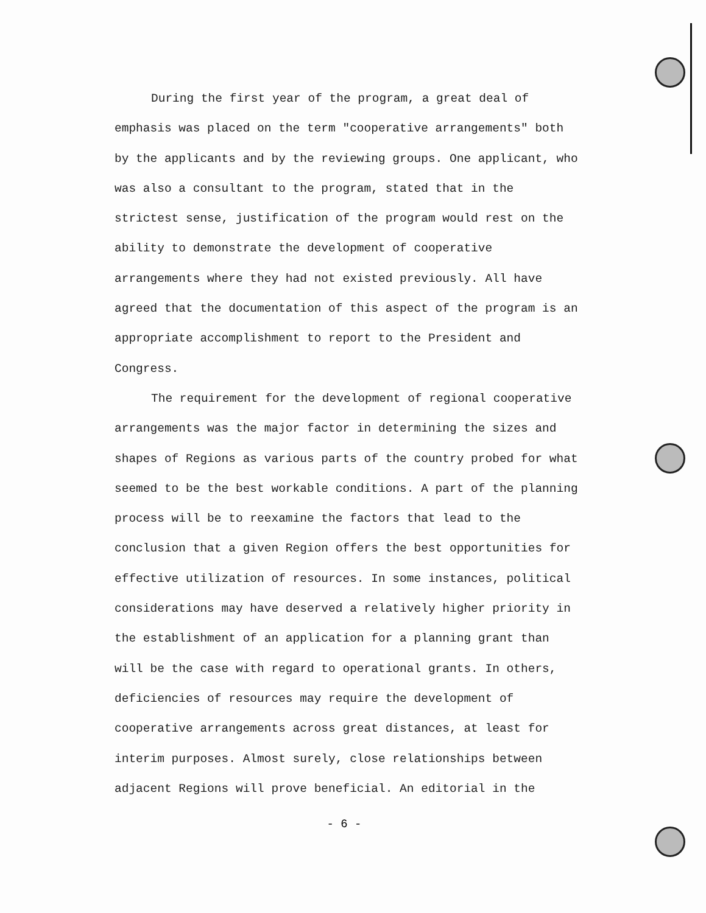During the first year of the program, a great deal of emphasis was placed on the term "cooperative arrangements" both by the applicants and by the reviewing groups. One applicant, who was also a consultant to the program, stated that in the strictest sense, justification of the program would rest on the ability to demonstrate the development of cooperative arrangements where they had not existed previously. All have agreed that the documentation of this aspect of the program is an appropriate accomplishment to report to the President and Congress.
The requirement for the development of regional cooperative arrangements was the major factor in determining the sizes and shapes of Regions as various parts of the country probed for what seemed to be the best workable conditions. A part of the planning process will be to reexamine the factors that lead to the conclusion that a given Region offers the best opportunities for effective utilization of resources. In some instances, political considerations may have deserved a relatively higher priority in the establishment of an application for a planning grant than will be the case with regard to operational grants. In others, deficiencies of resources may require the development of cooperative arrangements across great distances, at least for interim purposes. Almost surely, close relationships between adjacent Regions will prove beneficial. An editorial in the
- 6 -